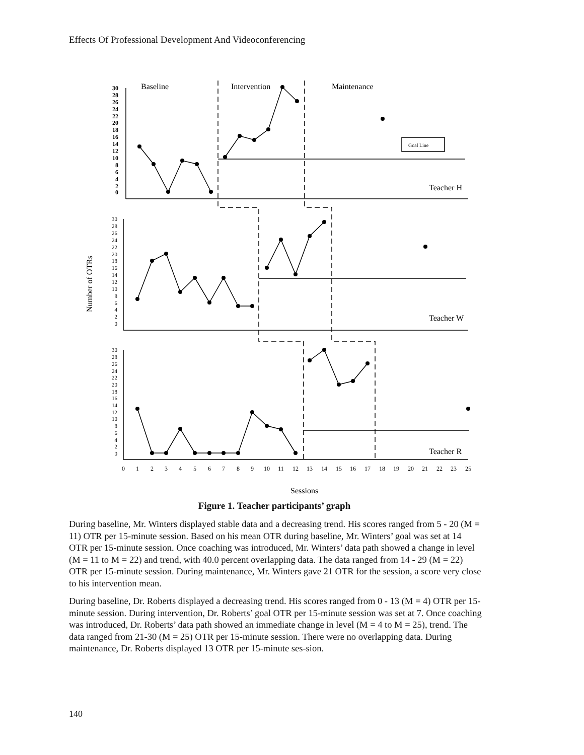Effects Of Professional Development And Videoconferencing
Baseline
Intervention
Maintenance
Teacher H
Teacher W
Teacher R
Goal Line
Sessions
Number of OTRs
30
28
26
24
22
20
18
16
14
12
10
8
6
4
2
0
30
28
26
24
22
20
18
16
14
12
10
8
6
4
2
0
30
28
26
24
22
20
18
16
14
12
10
8
6
4
2
0
0
1
2
3
4
5
6
7
8
9
10
11
12
13
14
15
16
17
18
19
20
21
22
23
25
Figure 1. Teacher participants’ graph
During baseline, Mr. Winters displayed stable data and a decreasing trend. His scores ranged from 5 - 20 (M = 11) OTR per 15-minute session. Based on his mean OTR during baseline, Mr. Winters’ goal was set at 14 OTR per 15-minute session. Once coaching was introduced, Mr. Winters’ data path showed a change in level (M = 11 to M = 22) and trend, with 40.0 percent overlapping data. The data ranged from 14 - 29 (M = 22) OTR per 15-minute session. During maintenance, Mr. Winters gave 21 OTR for the session, a score very close to his intervention mean.
During baseline, Dr. Roberts displayed a decreasing trend. His scores ranged from 0 - 13 (M = 4) OTR per 15-minute session. During intervention, Dr. Roberts’ goal OTR per 15-minute session was set at 7. Once coaching was introduced, Dr. Roberts’ data path showed an immediate change in level (M = 4 to M = 25), trend. The data ranged from 21-30 (M = 25) OTR per 15-minute session. There were no overlapping data. During maintenance, Dr. Roberts displayed 13 OTR per 15-minute ses-sion.
140